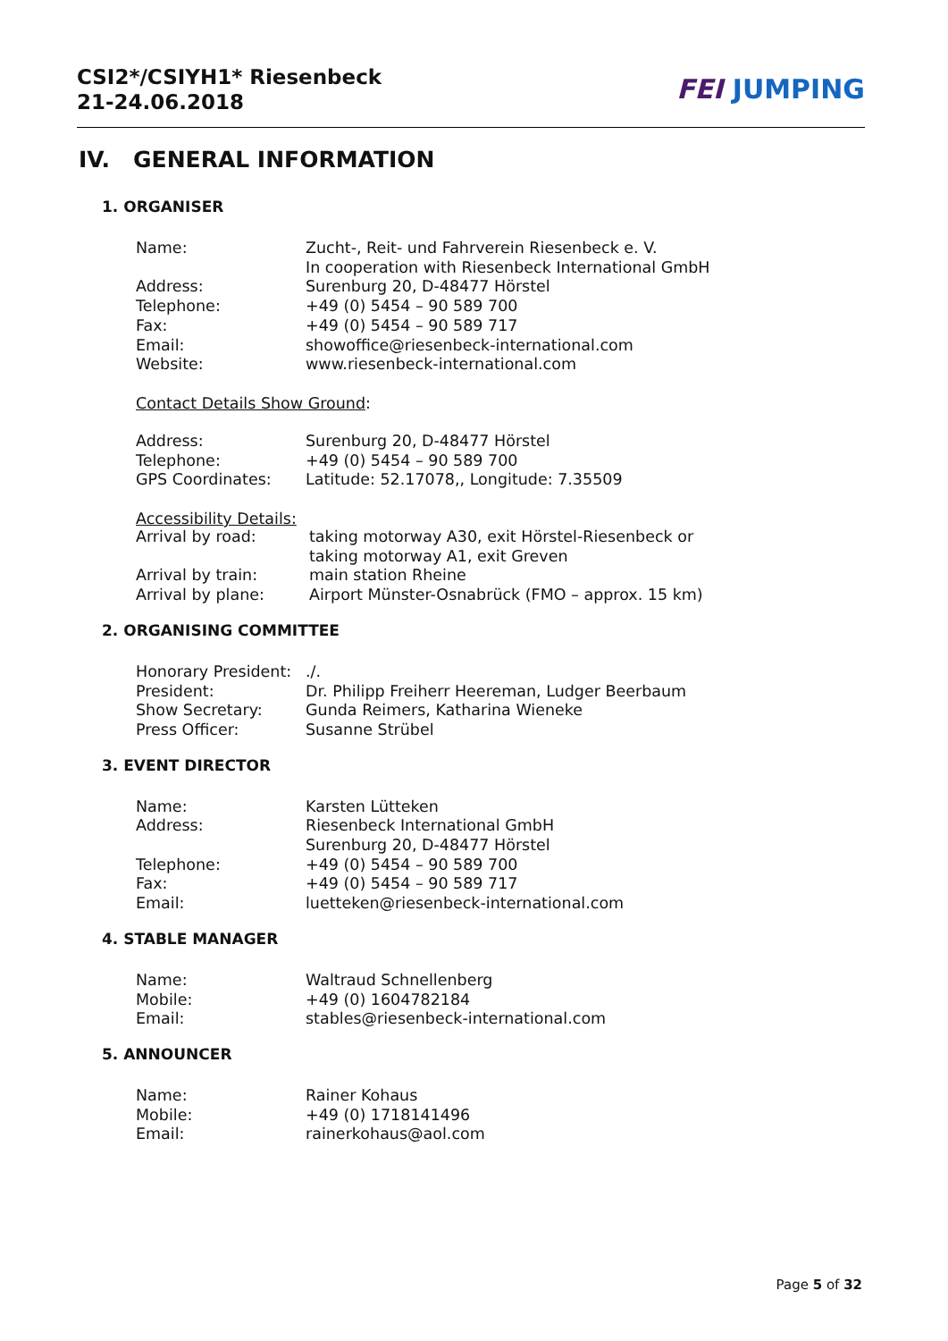CSI2*/CSIYH1* Riesenbeck
21-24.06.2018
FEI JUMPING
IV. GENERAL INFORMATION
1. ORGANISER
| Name: | Zucht-, Reit- und Fahrverein Riesenbeck e. V. In cooperation with Riesenbeck International GmbH |
| Address: | Surenburg 20, D-48477 Hörstel |
| Telephone: | +49 (0) 5454 – 90 589 700 |
| Fax: | +49 (0) 5454 – 90 589 717 |
| Email: | showoffice@riesenbeck-international.com |
| Website: | www.riesenbeck-international.com |
Contact Details Show Ground:
| Address: | Surenburg 20, D-48477 Hörstel |
| Telephone: | +49 (0) 5454 – 90 589 700 |
| GPS Coordinates: | Latitude: 52.17078,, Longitude: 7.35509 |
Accessibility Details:
| Arrival by road: | taking motorway A30, exit Hörstel-Riesenbeck or taking motorway A1, exit Greven |
| Arrival by train: | main station Rheine |
| Arrival by plane: | Airport Münster-Osnabrück (FMO – approx. 15 km) |
2. ORGANISING COMMITTEE
| Honorary President: | ./. |
| President: | Dr. Philipp Freiherr Heereman, Ludger Beerbaum |
| Show Secretary: | Gunda Reimers, Katharina Wieneke |
| Press Officer: | Susanne Strübel |
3. EVENT DIRECTOR
| Name: | Karsten Lütteken |
| Address: | Riesenbeck International GmbH Surenburg 20, D-48477 Hörstel |
| Telephone: | +49 (0) 5454 – 90 589 700 |
| Fax: | +49 (0) 5454 – 90 589 717 |
| Email: | luetteken@riesenbeck-international.com |
4. STABLE MANAGER
| Name: | Waltraud Schnellenberg |
| Mobile: | +49 (0) 1604782184 |
| Email: | stables@riesenbeck-international.com |
5. ANNOUNCER
| Name: | Rainer Kohaus |
| Mobile: | +49 (0) 1718141496 |
| Email: | rainerkohaus@aol.com |
Page 5 of 32